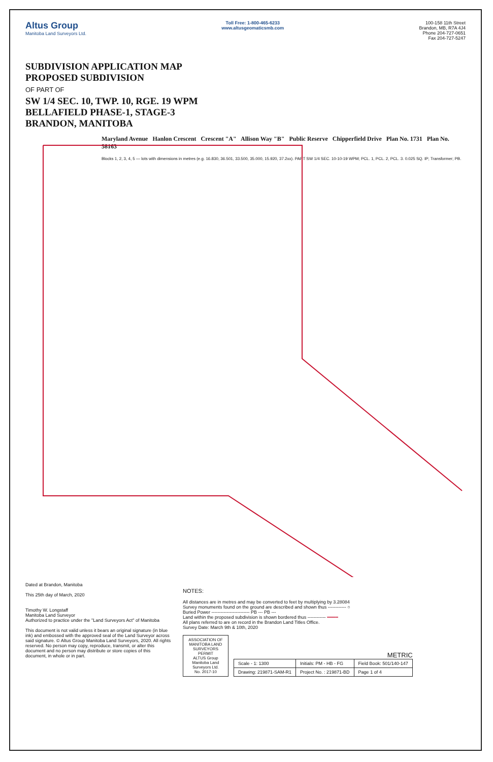Altus Group
Manitoba Land Surveyors Ltd.
Toll Free: 1-800-465-6233
www.altusgeomaticsmb.com
100-158 11th Street
Brandon, MB, R7A 4J4
Phone 204-727-0651
Fax 204-727-5247
SUBDIVISION APPLICATION MAP
PROPOSED SUBDIVISION
OF PART OF
SW 1/4 SEC. 10, TWP. 10, RGE. 19 WPM
BELLAFIELD PHASE-1, STAGE-3
BRANDON, MANITOBA
Maryland Avenue Hanlon Crescent Crescent "A" Allison Way "B" Public Reserve Chipperfield Drive Plan No. 1731 Plan No. 58163
Blocks 1, 2, 3, 4, 5 — lots with dimensions in metres (e.g. 16.830, 36.501, 33.500, 35.000, 15.920, 37.2xx). PART SW 1/4 SEC. 10-10-19 WPM; PCL. 1, PCL. 2, PCL. 3. 0.025 SQ. IP; Transformer; PB.
Dated at Brandon, Manitoba
This 25th day of March, 2020
Timothy W. Longstaff
Manitoba Land Surveyor
Authorized to practice under the "Land Surveyors Act" of Manitoba
This document is not valid unless it bears an original signature (in blue ink) and embossed with the approved seal of the Land Surveyor across said signature. © Altus Group Manitoba Land Surveyors, 2020. All rights reserved. No person may copy, reproduce, transmit, or alter this document and no person may distribute or store copies of this document, in whole or in part.
NOTES:
All distances are in metres and may be converted to feet by multiplying by 3.28084
Survey monuments found on the ground are described and shown thus ------------ ○
Buried Power ------------------------- PB --- PB ---
Land within the proposed subdivision is shown bordered thus ------------ ━━━━
All plans referred to are on record in the Brandon Land Titles Office.
Survey Date: March 9th & 10th, 2020
ASSOCIATION OF MANITOBA LAND SURVEYORS
PERMIT
ALTUS Group Manitoba Land Surveyors Ltd.
No. 2017-10
METRIC
| Scale - 1: 1300 | Initials: PM - HB - FG | Field Book: 501/140-147 |
| Drawing: 219871-SAM-R1 | Project No. : 219871-BD | Page 1 of 4 |